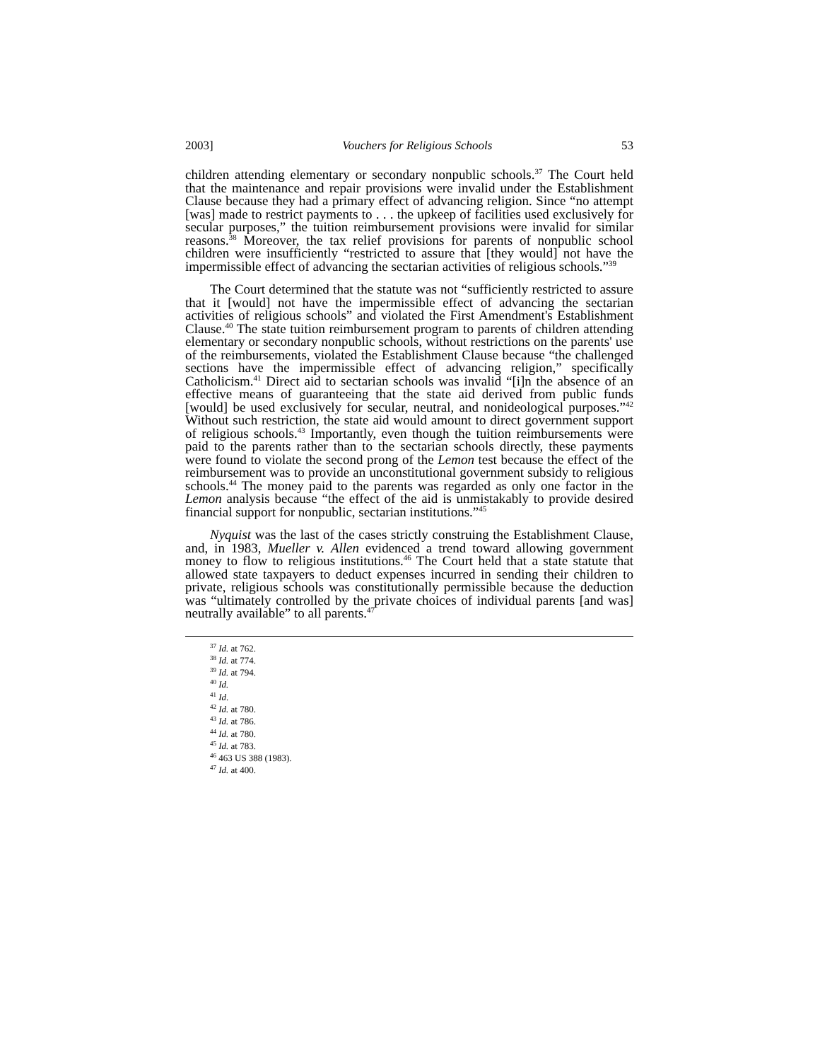2003] Vouchers for Religious Schools 53
children attending elementary or secondary nonpublic schools.<sup>37</sup> The Court held that the maintenance and repair provisions were invalid under the Establishment Clause because they had a primary effect of advancing religion. Since “no attempt [was] made to restrict payments to . . . the upkeep of facilities used exclusively for secular purposes,” the tuition reimbursement provisions were invalid for similar reasons.<sup>38</sup> Moreover, the tax relief provisions for parents of nonpublic school children were insufficiently “restricted to assure that [they would] not have the impermissible effect of advancing the sectarian activities of religious schools.”<sup>39</sup>
The Court determined that the statute was not “sufficiently restricted to assure that it [would] not have the impermissible effect of advancing the sectarian activities of religious schools” and violated the First Amendment's Establishment Clause.<sup>40</sup> The state tuition reimbursement program to parents of children attending elementary or secondary nonpublic schools, without restrictions on the parents' use of the reimbursements, violated the Establishment Clause because “the challenged sections have the impermissible effect of advancing religion,” specifically Catholicism.<sup>41</sup> Direct aid to sectarian schools was invalid “[i]n the absence of an effective means of guaranteeing that the state aid derived from public funds [would] be used exclusively for secular, neutral, and nonideological purposes.”<sup>42</sup> Without such restriction, the state aid would amount to direct government support of religious schools.<sup>43</sup> Importantly, even though the tuition reimbursements were paid to the parents rather than to the sectarian schools directly, these payments were found to violate the second prong of the Lemon test because the effect of the reimbursement was to provide an unconstitutional government subsidy to religious schools.<sup>44</sup> The money paid to the parents was regarded as only one factor in the Lemon analysis because “the effect of the aid is unmistakably to provide desired financial support for nonpublic, sectarian institutions.”<sup>45</sup>
Nyquist was the last of the cases strictly construing the Establishment Clause, and, in 1983, Mueller v. Allen evidenced a trend toward allowing government money to flow to religious institutions.<sup>46</sup> The Court held that a state statute that allowed state taxpayers to deduct expenses incurred in sending their children to private, religious schools was constitutionally permissible because the deduction was “ultimately controlled by the private choices of individual parents [and was] neutrally available” to all parents.<sup>47</sup>
<sup>37</sup> Id. at 762.
<sup>38</sup> Id. at 774.
<sup>39</sup> Id. at 794.
<sup>40</sup> Id.
<sup>41</sup> Id.
<sup>42</sup> Id. at 780.
<sup>43</sup> Id. at 786.
<sup>44</sup> Id. at 780.
<sup>45</sup> Id. at 783.
<sup>46</sup> 463 US 388 (1983).
<sup>47</sup> Id. at 400.